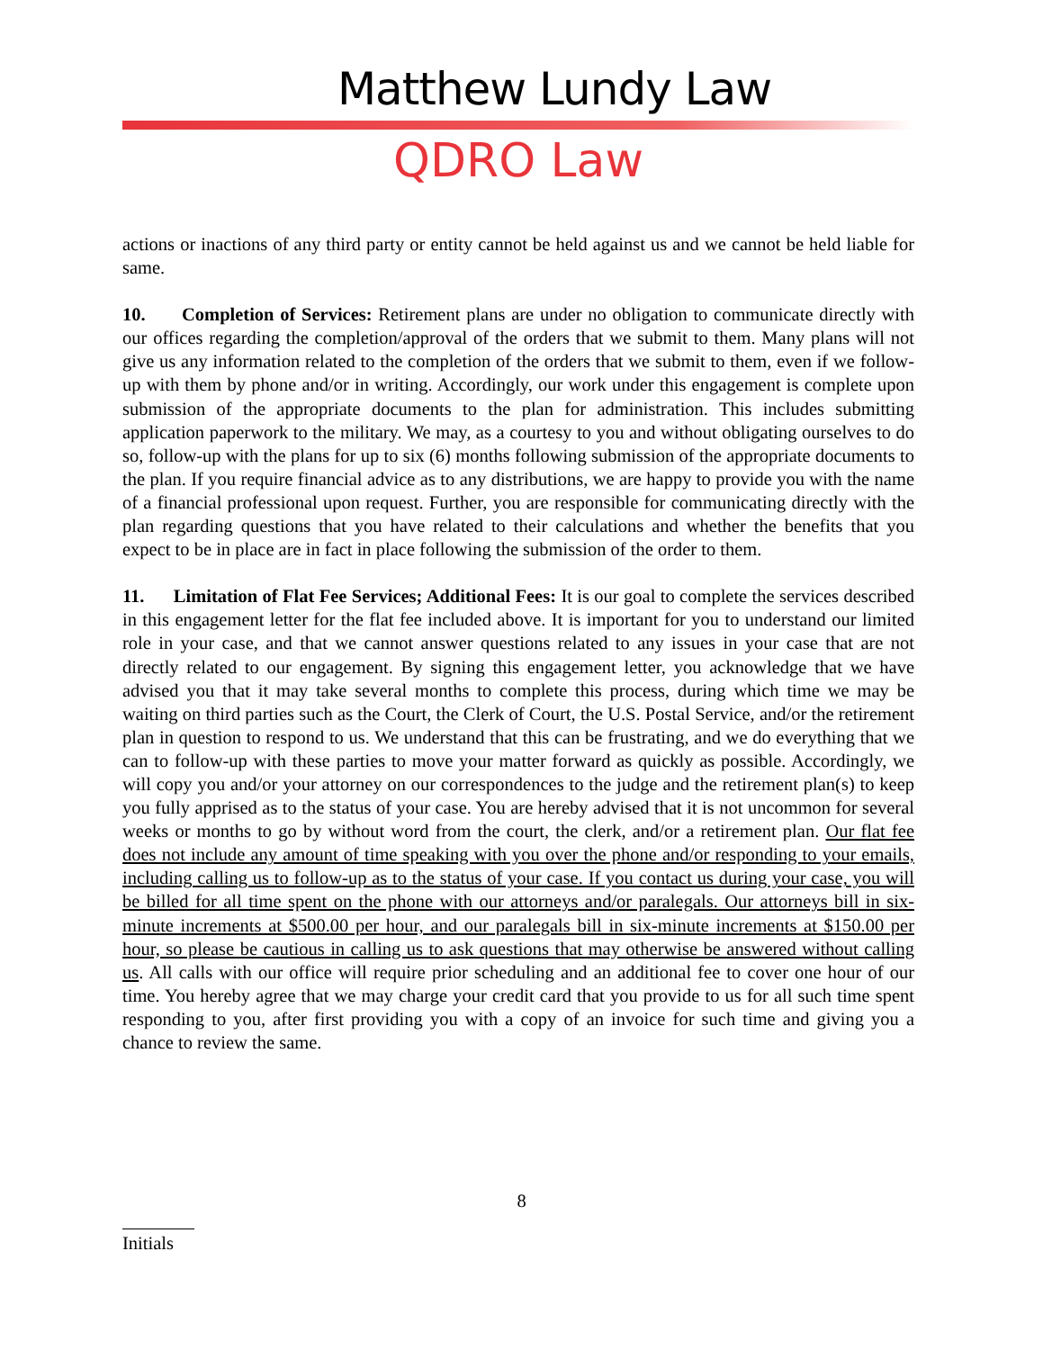Matthew Lundy Law
QDRO Law
actions or inactions of any third party or entity cannot be held against us and we cannot be held liable for same.
10. Completion of Services: Retirement plans are under no obligation to communicate directly with our offices regarding the completion/approval of the orders that we submit to them. Many plans will not give us any information related to the completion of the orders that we submit to them, even if we follow-up with them by phone and/or in writing. Accordingly, our work under this engagement is complete upon submission of the appropriate documents to the plan for administration. This includes submitting application paperwork to the military. We may, as a courtesy to you and without obligating ourselves to do so, follow-up with the plans for up to six (6) months following submission of the appropriate documents to the plan. If you require financial advice as to any distributions, we are happy to provide you with the name of a financial professional upon request. Further, you are responsible for communicating directly with the plan regarding questions that you have related to their calculations and whether the benefits that you expect to be in place are in fact in place following the submission of the order to them.
11. Limitation of Flat Fee Services; Additional Fees: It is our goal to complete the services described in this engagement letter for the flat fee included above. It is important for you to understand our limited role in your case, and that we cannot answer questions related to any issues in your case that are not directly related to our engagement. By signing this engagement letter, you acknowledge that we have advised you that it may take several months to complete this process, during which time we may be waiting on third parties such as the Court, the Clerk of Court, the U.S. Postal Service, and/or the retirement plan in question to respond to us. We understand that this can be frustrating, and we do everything that we can to follow-up with these parties to move your matter forward as quickly as possible. Accordingly, we will copy you and/or your attorney on our correspondences to the judge and the retirement plan(s) to keep you fully apprised as to the status of your case. You are hereby advised that it is not uncommon for several weeks or months to go by without word from the court, the clerk, and/or a retirement plan. Our flat fee does not include any amount of time speaking with you over the phone and/or responding to your emails, including calling us to follow-up as to the status of your case. If you contact us during your case, you will be billed for all time spent on the phone with our attorneys and/or paralegals. Our attorneys bill in six-minute increments at $500.00 per hour, and our paralegals bill in six-minute increments at $150.00 per hour, so please be cautious in calling us to ask questions that may otherwise be answered without calling us. All calls with our office will require prior scheduling and an additional fee to cover one hour of our time. You hereby agree that we may charge your credit card that you provide to us for all such time spent responding to you, after first providing you with a copy of an invoice for such time and giving you a chance to review the same.
8
Initials